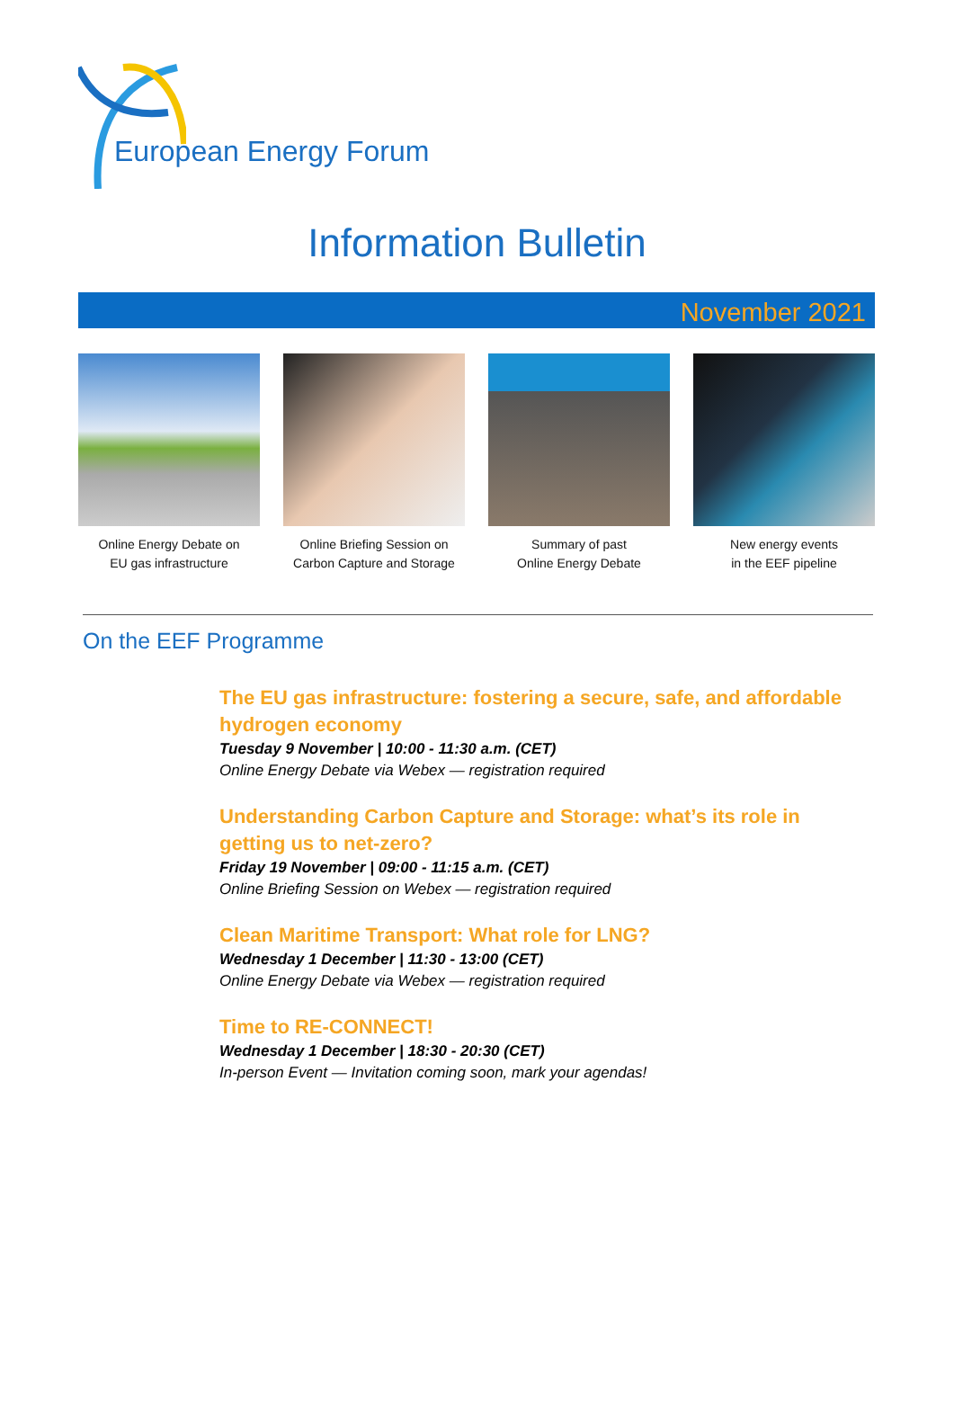European Energy Forum
Information Bulletin
November 2021
Online Energy Debate on
EU gas infrastructure
Online Briefing Session on
Carbon Capture and Storage
Summary of past
Online Energy Debate
New energy events
in the EEF pipeline
On the EEF Programme
The EU gas infrastructure: fostering a secure, safe, and affordable hydrogen economy
Tuesday 9 November | 10:00 - 11:30 a.m. (CET)
Online Energy Debate via Webex — registration required
Understanding Carbon Capture and Storage: what’s its role in getting us to net-zero?
Friday 19 November | 09:00 - 11:15 a.m. (CET)
Online Briefing Session on Webex — registration required
Clean Maritime Transport: What role for LNG?
Wednesday 1 December | 11:30 - 13:00 (CET)
Online Energy Debate via Webex — registration required
Time to RE-CONNECT!
Wednesday 1 December | 18:30 - 20:30 (CET)
In-person Event — Invitation coming soon, mark your agendas!